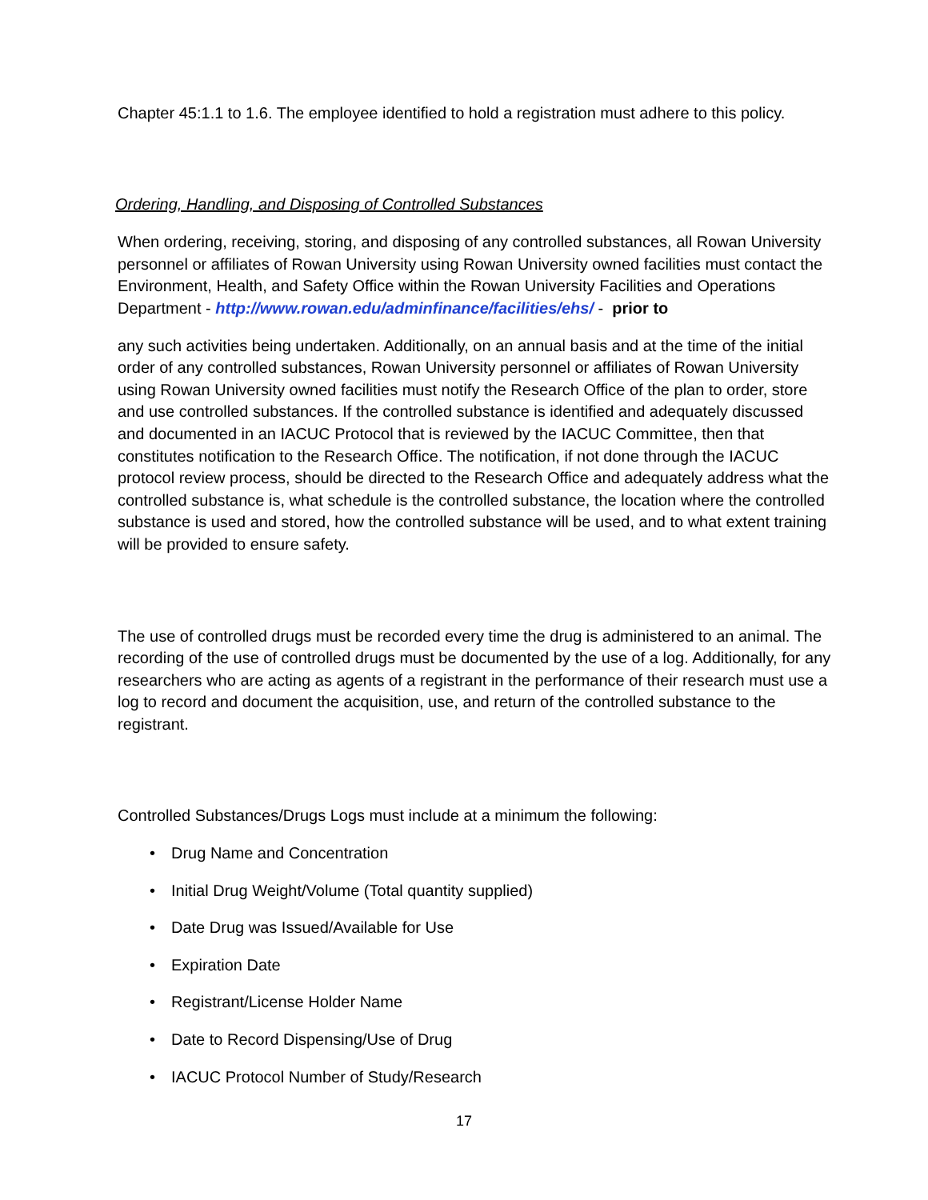Chapter 45:1.1 to 1.6. The employee identified to hold a registration must adhere to this policy.
Ordering, Handling, and Disposing of Controlled Substances
When ordering, receiving, storing, and disposing of any controlled substances, all Rowan University personnel or affiliates of Rowan University using Rowan University owned facilities must contact the Environment, Health, and Safety Office within the Rowan University Facilities and Operations Department - http://www.rowan.edu/adminfinance/facilities/ehs/ - prior to
any such activities being undertaken. Additionally, on an annual basis and at the time of the initial order of any controlled substances, Rowan University personnel or affiliates of Rowan University using Rowan University owned facilities must notify the Research Office of the plan to order, store and use controlled substances. If the controlled substance is identified and adequately discussed and documented in an IACUC Protocol that is reviewed by the IACUC Committee, then that constitutes notification to the Research Office. The notification, if not done through the IACUC protocol review process, should be directed to the Research Office and adequately address what the controlled substance is, what schedule is the controlled substance, the location where the controlled substance is used and stored, how the controlled substance will be used, and to what extent training will be provided to ensure safety.
The use of controlled drugs must be recorded every time the drug is administered to an animal. The recording of the use of controlled drugs must be documented by the use of a log. Additionally, for any researchers who are acting as agents of a registrant in the performance of their research must use a log to record and document the acquisition, use, and return of the controlled substance to the registrant.
Controlled Substances/Drugs Logs must include at a minimum the following:
• Drug Name and Concentration
• Initial Drug Weight/Volume (Total quantity supplied)
• Date Drug was Issued/Available for Use
• Expiration Date
• Registrant/License Holder Name
• Date to Record Dispensing/Use of Drug
• IACUC Protocol Number of Study/Research
17